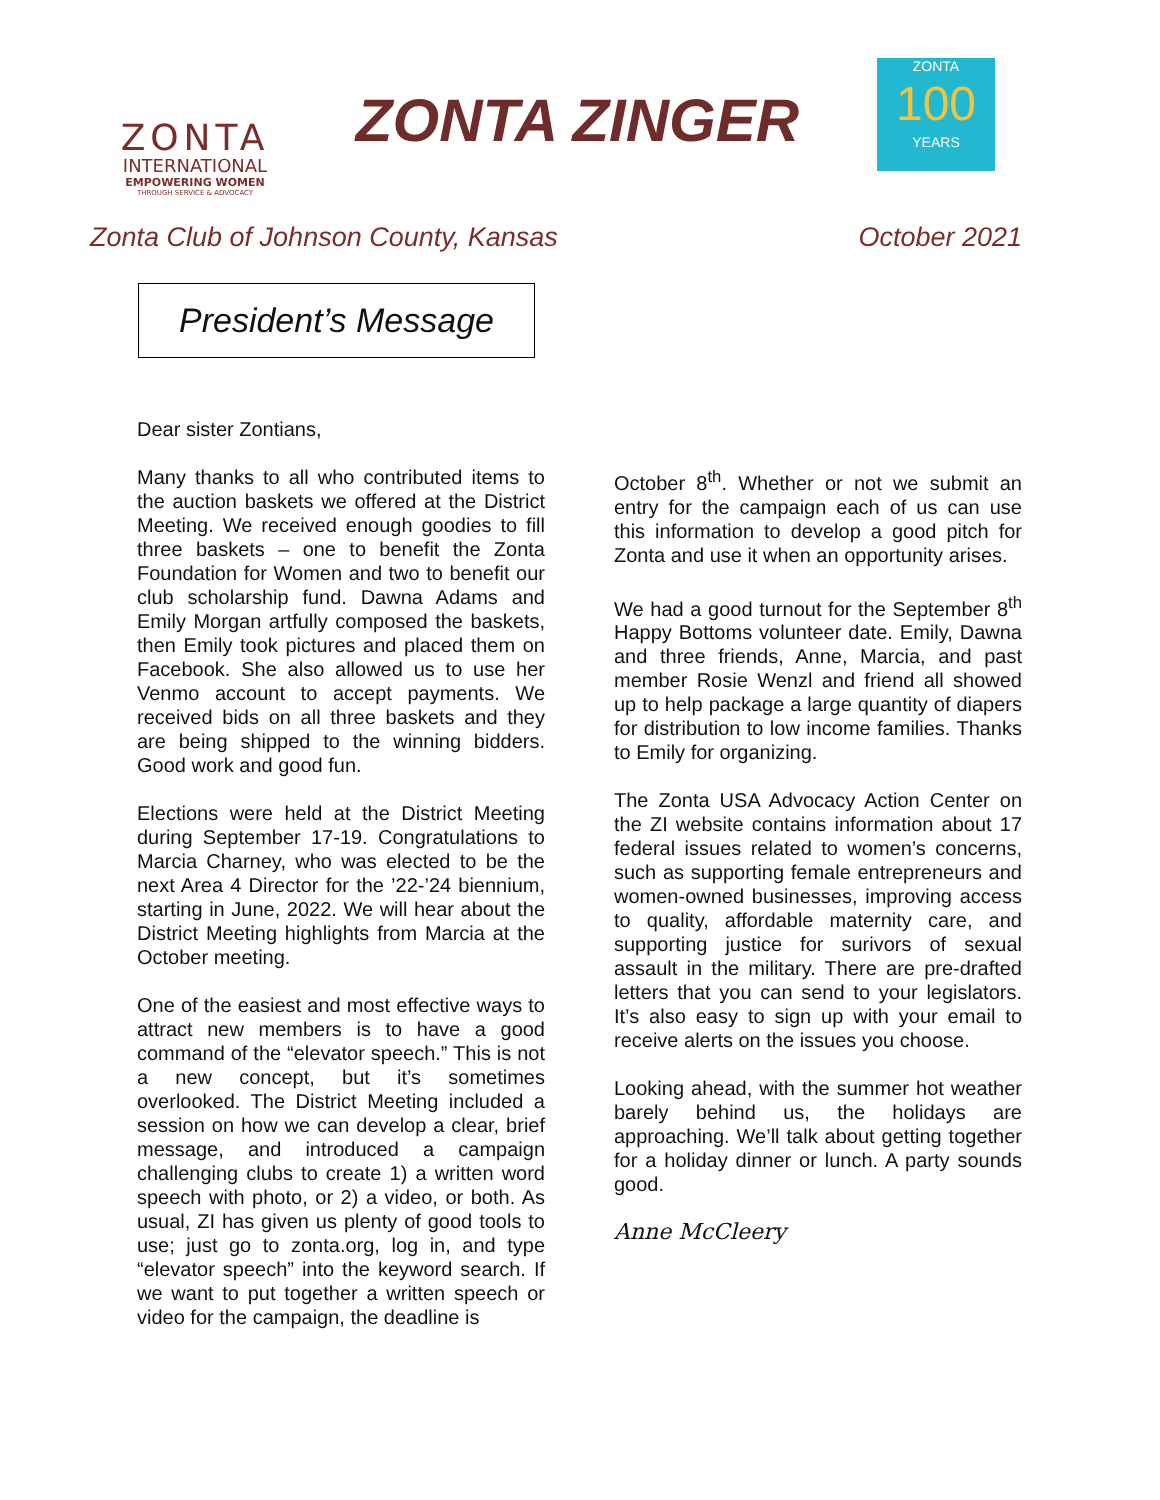ZONTA
INTERNATIONAL
EMPOWERING WOMEN
THROUGH SERVICE & ADVOCACY
ZONTA ZINGER
ZONTA
100
YEARS
Zonta Club of Johnson County, Kansas October 2021
President’s Message
Dear sister Zontians,
Many thanks to all who contributed items to the auction baskets we offered at the District Meeting. We received enough goodies to fill three baskets – one to benefit the Zonta Foundation for Women and two to benefit our club scholarship fund. Dawna Adams and Emily Morgan artfully composed the baskets, then Emily took pictures and placed them on Facebook. She also allowed us to use her Venmo account to accept payments. We received bids on all three baskets and they are being shipped to the winning bidders. Good work and good fun.
Elections were held at the District Meeting during September 17-19. Congratulations to Marcia Charney, who was elected to be the next Area 4 Director for the ’22-’24 biennium, starting in June, 2022. We will hear about the District Meeting highlights from Marcia at the October meeting.
One of the easiest and most effective ways to attract new members is to have a good command of the “elevator speech.” This is not a new concept, but it’s sometimes overlooked. The District Meeting included a session on how we can develop a clear, brief message, and introduced a campaign challenging clubs to create 1) a written word speech with photo, or 2) a video, or both. As usual, ZI has given us plenty of good tools to use; just go to zonta.org, log in, and type “elevator speech” into the keyword search. If we want to put together a written speech or video for the campaign, the deadline is
October 8<sup>th</sup>. Whether or not we submit an entry for the campaign each of us can use this information to develop a good pitch for Zonta and use it when an opportunity arises.
We had a good turnout for the September 8<sup>th</sup> Happy Bottoms volunteer date. Emily, Dawna and three friends, Anne, Marcia, and past member Rosie Wenzl and friend all showed up to help package a large quantity of diapers for distribution to low income families. Thanks to Emily for organizing.
The Zonta USA Advocacy Action Center on the ZI website contains information about 17 federal issues related to women’s concerns, such as supporting female entrepreneurs and women-owned businesses, improving access to quality, affordable maternity care, and supporting justice for surivors of sexual assault in the military. There are pre-drafted letters that you can send to your legislators. It’s also easy to sign up with your email to receive alerts on the issues you choose.
Looking ahead, with the summer hot weather barely behind us, the holidays are approaching. We’ll talk about getting together for a holiday dinner or lunch. A party sounds good.
Anne McCleery